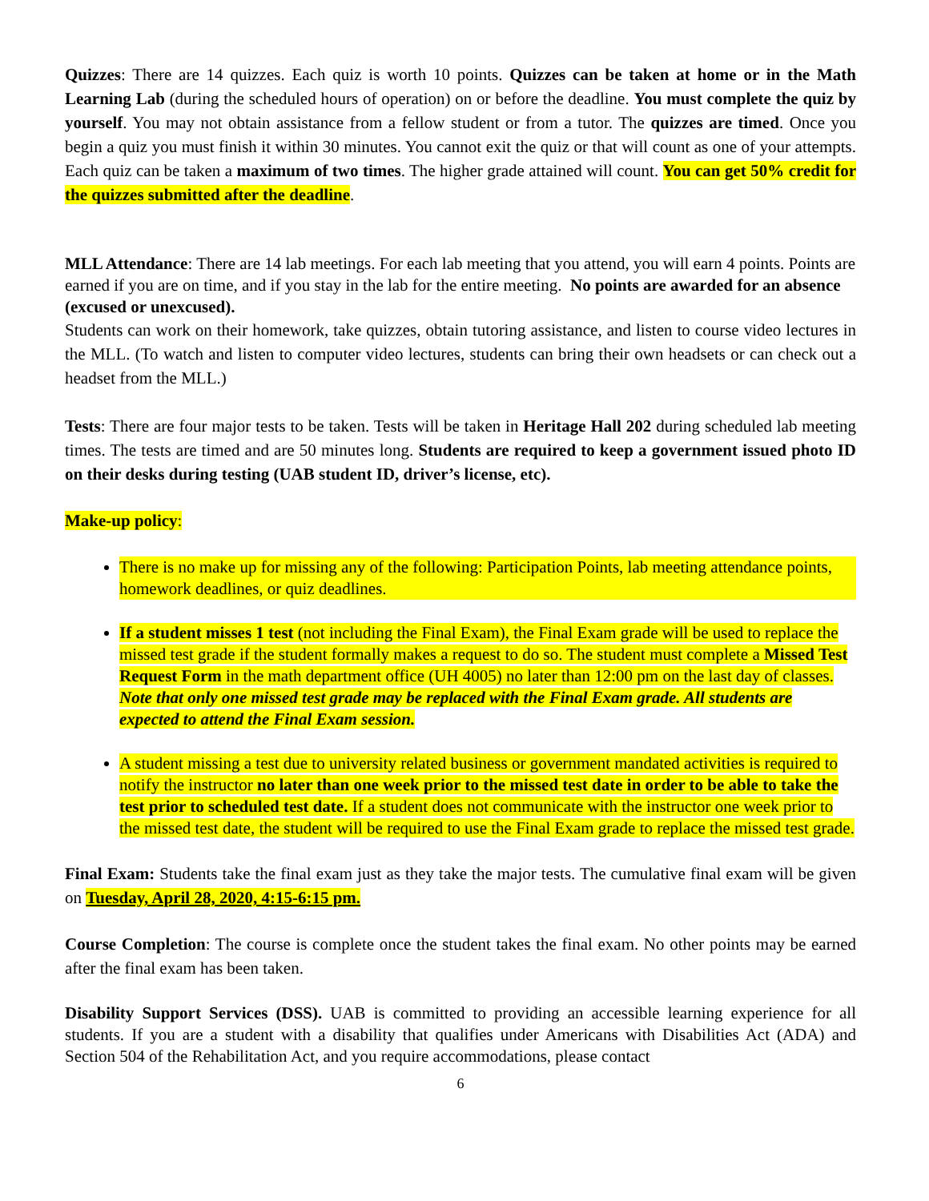Quizzes: There are 14 quizzes. Each quiz is worth 10 points. Quizzes can be taken at home or in the Math Learning Lab (during the scheduled hours of operation) on or before the deadline. You must complete the quiz by yourself. You may not obtain assistance from a fellow student or from a tutor. The quizzes are timed. Once you begin a quiz you must finish it within 30 minutes. You cannot exit the quiz or that will count as one of your attempts. Each quiz can be taken a maximum of two times. The higher grade attained will count. You can get 50% credit for the quizzes submitted after the deadline.
MLL Attendance: There are 14 lab meetings. For each lab meeting that you attend, you will earn 4 points. Points are earned if you are on time, and if you stay in the lab for the entire meeting. No points are awarded for an absence (excused or unexcused).
Students can work on their homework, take quizzes, obtain tutoring assistance, and listen to course video lectures in the MLL. (To watch and listen to computer video lectures, students can bring their own headsets or can check out a headset from the MLL.)
Tests: There are four major tests to be taken. Tests will be taken in Heritage Hall 202 during scheduled lab meeting times. The tests are timed and are 50 minutes long. Students are required to keep a government issued photo ID on their desks during testing (UAB student ID, driver’s license, etc).
Make-up policy:
There is no make up for missing any of the following: Participation Points, lab meeting attendance points, homework deadlines, or quiz deadlines.
If a student misses 1 test (not including the Final Exam), the Final Exam grade will be used to replace the missed test grade if the student formally makes a request to do so. The student must complete a Missed Test Request Form in the math department office (UH 4005) no later than 12:00 pm on the last day of classes. Note that only one missed test grade may be replaced with the Final Exam grade. All students are expected to attend the Final Exam session.
A student missing a test due to university related business or government mandated activities is required to notify the instructor no later than one week prior to the missed test date in order to be able to take the test prior to scheduled test date. If a student does not communicate with the instructor one week prior to the missed test date, the student will be required to use the Final Exam grade to replace the missed test grade.
Final Exam: Students take the final exam just as they take the major tests. The cumulative final exam will be given on Tuesday, April 28, 2020, 4:15-6:15 pm.
Course Completion: The course is complete once the student takes the final exam. No other points may be earned after the final exam has been taken.
Disability Support Services (DSS). UAB is committed to providing an accessible learning experience for all students. If you are a student with a disability that qualifies under Americans with Disabilities Act (ADA) and Section 504 of the Rehabilitation Act, and you require accommodations, please contact
6